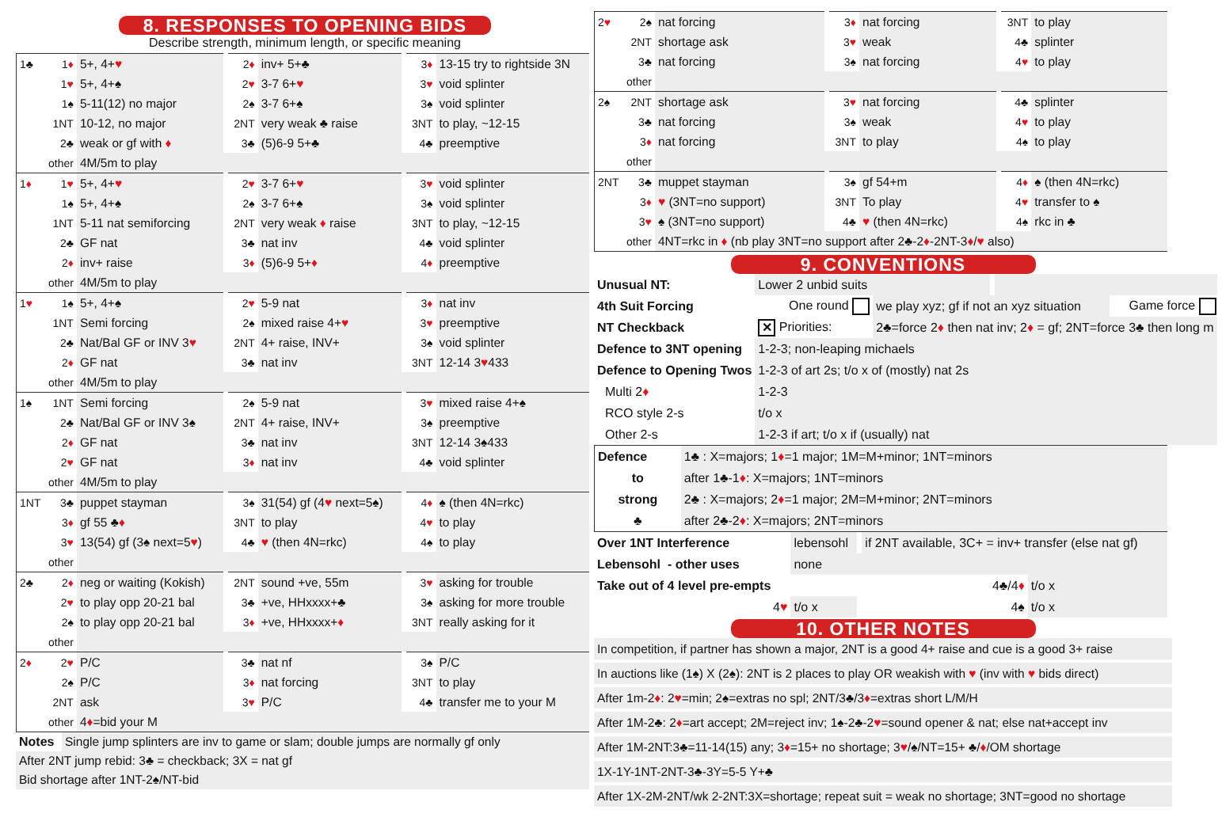8. RESPONSES TO OPENING BIDS
Describe strength, minimum length, or specific meaning
| 1♣ | 1 ♦ | 5+, 4+ ♥ | 2 ♦ | inv+ 5+♣ | 3 ♦ | 13-15 try to rightside 3N |
| | 1 ♥ | 5+, 4+♠ | 2 ♥ | 3-7 6+ ♥ | 3 ♥ | void splinter |
| | 1♠ | 5-11(12) no major | 2♠ | 3-7 6+♠ | 3♠ | void splinter |
| | 1NT | 10-12, no major | 2NT | very weak ♣ raise | 3NT | to play, ~12-15 |
| | 2♣ | weak or gf with ♦ | 3♣ | (5)6-9 5+♣ | 4♣ | preemptive |
| | other | 4M/5m to play | | | | |
| 1 ♦ | 1 ♥ | 5+, 4+ ♥ | 2 ♥ | 3-7 6+ ♥ | 3 ♥ | void splinter |
| | 1♠ | 5+, 4+♠ | 2♠ | 3-7 6+♠ | 3♠ | void splinter |
| | 1NT | 5-11 nat semiforcing | 2NT | very weak ♦ raise | 3NT | to play, ~12-15 |
| | 2♣ | GF nat | 3♣ | nat inv | 4♣ | void splinter |
| | 2 ♦ | inv+ raise | 3 ♦ | (5)6-9 5+ ♦ | 4 ♦ | preemptive |
| | other | 4M/5m to play | | | | |
| 1 ♥ | 1♠ | 5+, 4+♠ | 2 ♥ | 5-9 nat | 3 ♦ | nat inv |
| | 1NT | Semi forcing | 2♠ | mixed raise 4+ ♥ | 3 ♥ | preemptive |
| | 2♣ | Nat/Bal GF or INV 3 ♥ | 2NT | 4+ raise, INV+ | 3♠ | void splinter |
| | 2 ♦ | GF nat | 3♣ | nat inv | 3NT | 12-14 3 ♥ 433 |
| | other | 4M/5m to play | | | | |
| 1♠ | 1NT | Semi forcing | 2♠ | 5-9 nat | 3 ♥ | mixed raise 4+♠ |
| | 2♣ | Nat/Bal GF or INV 3♠ | 2NT | 4+ raise, INV+ | 3♠ | preemptive |
| | 2 ♦ | GF nat | 3♣ | nat inv | 3NT | 12-14 3♠433 |
| | 2 ♥ | GF nat | 3 ♦ | nat inv | 4♣ | void splinter |
| | other | 4M/5m to play | | | | |
| 1NT | 3♣ | puppet stayman | 3♠ | 31(54) gf (4 ♥ next=5♠) | 4 ♦ | ♠ (then 4N=rkc) |
| | 3 ♦ | gf 55 ♣ ♦ | 3NT | to play | 4 ♥ | to play |
| | 3 ♥ | 13(54) gf (3♠ next=5 ♥ ) | 4♣ | ♥ (then 4N=rkc) | 4♠ | to play |
| | other | | | | | |
| 2♣ | 2 ♦ | neg or waiting (Kokish) | 2NT | sound +ve, 55m | 3 ♥ | asking for trouble |
| | 2 ♥ | to play opp 20-21 bal | 3♣ | +ve, HHxxxx+♣ | 3♠ | asking for more trouble |
| | 2♠ | to play opp 20-21 bal | 3 ♦ | +ve, HHxxxx+ ♦ | 3NT | really asking for it |
| | other | | | | | |
| 2 ♦ | 2 ♥ | P/C | 3♣ | nat nf | 3♠ | P/C |
| | 2♠ | P/C | 3 ♦ | nat forcing | 3NT | to play |
| | 2NT | ask | 3 ♥ | P/C | 4♣ | transfer me to your M |
| | other | 4 ♦ =bid your M | | | | |
| Notes | Single jump splinters are inv to game or slam; double jumps are normally gf only |
| After 2NT jump rebid: 3♣ = checkback; 3X = nat gf | |
| Bid shortage after 1NT-2♠/NT-bid | |
| 2 ♥ | 2♠ | nat forcing | 3 ♦ | nat forcing | 3NT | to play |
| | 2NT | shortage ask | 3 ♥ | weak | 4♣ | splinter |
| | 3♣ | nat forcing | 3♠ | nat forcing | 4 ♥ | to play |
| | other | | | | | |
| 2♠ | 2NT | shortage ask | 3 ♥ | nat forcing | 4♣ | splinter |
| | 3♣ | nat forcing | 3♠ | weak | 4 ♥ | to play |
| | 3 ♦ | nat forcing | 3NT | to play | 4♠ | to play |
| | other | | | | | |
| 2NT | 3♣ | muppet stayman | 3♠ | gf 54+m | 4 ♦ | ♠ (then 4N=rkc) |
| | 3 ♦ | ♥ (3NT=no support) | 3NT | To play | 4 ♥ | transfer to ♠ |
| | 3 ♥ | ♠ (3NT=no support) | 4♣ | ♥ (then 4N=rkc) | 4♠ | rkc in ♣ |
| | other | 4NT=rkc in ♦ (nb play 3NT=no support after 2♣-2 ♦ -2NT-3 ♦ / ♥ also) | | | | |
9. CONVENTIONS
| Unusual NT: | Lower 2 unbid suits | | | |
| 4th Suit Forcing | One round | we play xyz; gf if not an xyz situation | | Game force |
| NT Checkback | ✕ Priorities: | 2♣=force 2 ♦ then nat inv; 2 ♦ = gf; 2NT=force 3♣ then long m | | |
| Defence to 3NT opening | 1-2-3; non-leaping michaels | | | |
| Defence to Opening Twos | 1-2-3 of art 2s; t/o x of (mostly) nat 2s | | | |
| Multi 2 ♦ | 1-2-3 | | | |
| RCO style 2-s | t/o x | | | |
| Other 2-s | 1-2-3 if art; t/o x if (usually) nat | | | |
| Defence | 1♣ : X=majors; 1 ♦ =1 major; 1M=M+minor; 1NT=minors |
| to | after 1♣-1 ♦ : X=majors; 1NT=minors |
| strong | 2♣ : X=majors; 2 ♦ =1 major; 2M=M+minor; 2NT=minors |
| ♣ | after 2♣-2 ♦ : X=majors; 2NT=minors |
| Over 1NT Interference | lebensohl | if 2NT available, 3C+ = inv+ transfer (else nat gf) | |
| Lebensohl - other uses | none | | |
| Take out of 4 level pre-empts | | 4♣/4 ♦ | t/o x |
| 4 ♥ | t/o x | 4♠ | t/o x |
10. OTHER NOTES
| In competition, if partner has shown a major, 2NT is a good 4+ raise and cue is a good 3+ raise |
| In auctions like (1♠) X (2♠): 2NT is 2 places to play OR weakish with ♥ (inv with ♥ bids direct) |
| After 1m-2 ♦ : 2 ♥ =min; 2♠=extras no spl; 2NT/3♣/3 ♦ =extras short L/M/H |
| After 1M-2♣: 2 ♦ =art accept; 2M=reject inv; 1♠-2♣-2 ♥ =sound opener & nat; else nat+accept inv |
| After 1M-2NT:3♣=11-14(15) any; 3 ♦ =15+ no shortage; 3 ♥ /♠/NT=15+ ♣/ ♦ /OM shortage |
| 1X-1Y-1NT-2NT-3♣-3Y=5-5 Y+♣ |
| After 1X-2M-2NT/wk 2-2NT:3X=shortage; repeat suit = weak no shortage; 3NT=good no shortage |